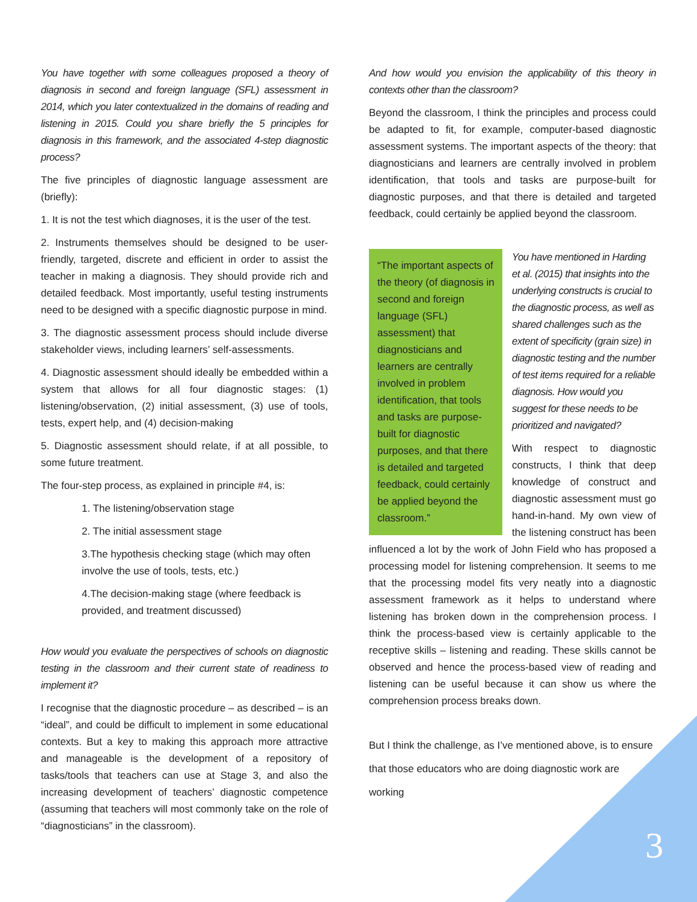You have together with some colleagues proposed a theory of diagnosis in second and foreign language (SFL) assessment in 2014, which you later contextualized in the domains of reading and listening in 2015. Could you share briefly the 5 principles for diagnosis in this framework, and the associated 4-step diagnostic process?
The five principles of diagnostic language assessment are (briefly):
1. It is not the test which diagnoses, it is the user of the test.
2. Instruments themselves should be designed to be user-friendly, targeted, discrete and efficient in order to assist the teacher in making a diagnosis. They should provide rich and detailed feedback. Most importantly, useful testing instruments need to be designed with a specific diagnostic purpose in mind.
3. The diagnostic assessment process should include diverse stakeholder views, including learners’ self-assessments.
4. Diagnostic assessment should ideally be embedded within a system that allows for all four diagnostic stages: (1) listening/observation, (2) initial assessment, (3) use of tools, tests, expert help, and (4) decision-making
5. Diagnostic assessment should relate, if at all possible, to some future treatment.
The four-step process, as explained in principle #4, is:
1. The listening/observation stage
2. The initial assessment stage
3.The hypothesis checking stage (which may often involve the use of tools, tests, etc.)
4.The decision-making stage (where feedback is provided, and treatment discussed)
How would you evaluate the perspectives of schools on diagnostic testing in the classroom and their current state of readiness to implement it?
I recognise that the diagnostic procedure – as described – is an “ideal”, and could be difficult to implement in some educational contexts. But a key to making this approach more attractive and manageable is the development of a repository of tasks/tools that teachers can use at Stage 3, and also the increasing development of teachers’ diagnostic competence (assuming that teachers will most commonly take on the role of “diagnosticians” in the classroom).
And how would you envision the applicability of this theory in contexts other than the classroom?
Beyond the classroom, I think the principles and process could be adapted to fit, for example, computer-based diagnostic assessment systems. The important aspects of the theory: that diagnosticians and learners are centrally involved in problem identification, that tools and tasks are purpose-built for diagnostic purposes, and that there is detailed and targeted feedback, could certainly be applied beyond the classroom.
“The important aspects of the theory (of diagnosis in second and foreign language (SFL) assessment) that diagnosticians and learners are centrally involved in problem identification, that tools and tasks are purpose-built for diagnostic purposes, and that there is detailed and targeted feedback, could certainly be applied beyond the classroom.”
You have mentioned in Harding et al. (2015) that insights into the underlying constructs is crucial to the diagnostic process, as well as shared challenges such as the extent of specificity (grain size) in diagnostic testing and the number of test items required for a reliable diagnosis. How would you suggest for these needs to be prioritized and navigated?
With respect to diagnostic constructs, I think that deep knowledge of construct and diagnostic assessment must go hand-in-hand. My own view of the listening construct has been influenced a lot by the work of John Field who has proposed a processing model for listening comprehension. It seems to me that the processing model fits very neatly into a diagnostic assessment framework as it helps to understand where listening has broken down in the comprehension process. I think the process-based view is certainly applicable to the receptive skills – listening and reading. These skills cannot be observed and hence the process-based view of reading and listening can be useful because it can show us where the comprehension process breaks down.
But I think the challenge, as I’ve mentioned above, is to ensure that those educators who are doing diagnostic work are working
3